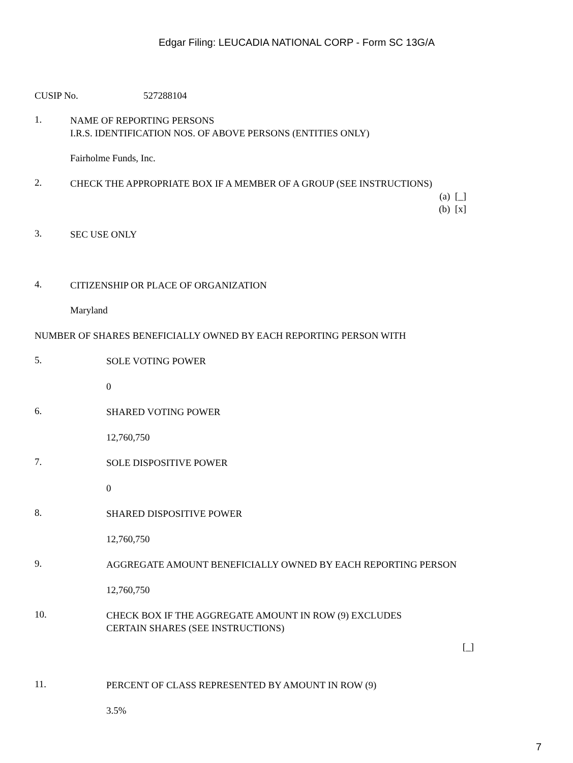Edgar Filing: LEUCADIA NATIONAL CORP - Form SC 13G/A
CUSIP No. 527288104
1.
NAME OF REPORTING PERSONS
I.R.S. IDENTIFICATION NOS. OF ABOVE PERSONS (ENTITIES ONLY)
Fairholme Funds, Inc.
2.
CHECK THE APPROPRIATE BOX IF A MEMBER OF A GROUP (SEE INSTRUCTIONS)
(a) [_]
(b) [x]
3.
SEC USE ONLY
4.
CITIZENSHIP OR PLACE OF ORGANIZATION
Maryland
NUMBER OF SHARES BENEFICIALLY OWNED BY EACH REPORTING PERSON WITH
5.
SOLE VOTING POWER
0
6.
SHARED VOTING POWER
12,760,750
7.
SOLE DISPOSITIVE POWER
0
8.
SHARED DISPOSITIVE POWER
12,760,750
9.
AGGREGATE AMOUNT BENEFICIALLY OWNED BY EACH REPORTING PERSON
12,760,750
10.
CHECK BOX IF THE AGGREGATE AMOUNT IN ROW (9) EXCLUDES
CERTAIN SHARES (SEE INSTRUCTIONS)
[_]
11.
PERCENT OF CLASS REPRESENTED BY AMOUNT IN ROW (9)
3.5%
7